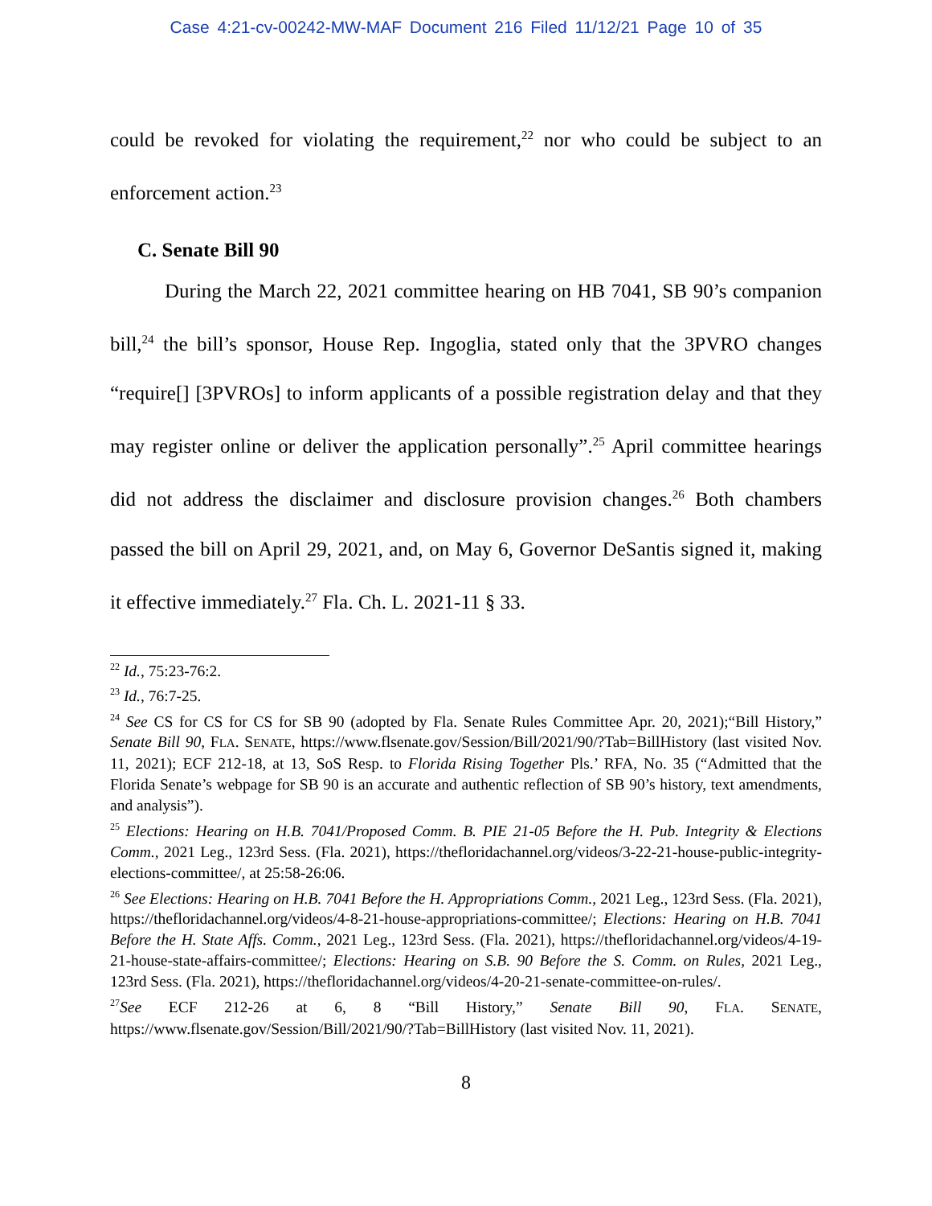Case 4:21-cv-00242-MW-MAF Document 216 Filed 11/12/21 Page 10 of 35
could be revoked for violating the requirement,<sup>22</sup> nor who could be subject to an enforcement action.<sup>23</sup>
C. Senate Bill 90
During the March 22, 2021 committee hearing on HB 7041, SB 90’s companion bill,<sup>24</sup> the bill’s sponsor, House Rep. Ingoglia, stated only that the 3PVRO changes “require[] [3PVROs] to inform applicants of a possible registration delay and that they may register online or deliver the application personally”.<sup>25</sup> April committee hearings did not address the disclaimer and disclosure provision changes.<sup>26</sup> Both chambers passed the bill on April 29, 2021, and, on May 6, Governor DeSantis signed it, making it effective immediately.<sup>27</sup> Fla. Ch. L. 2021-11 § 33.
<sup>22</sup> Id., 75:23-76:2.
<sup>23</sup> Id., 76:7-25.
<sup>24</sup> See CS for CS for CS for SB 90 (adopted by Fla. Senate Rules Committee Apr. 20, 2021);“Bill History,” Senate Bill 90, FLA. SENATE, https://www.flsenate.gov/Session/Bill/2021/90/?Tab=BillHistory (last visited Nov. 11, 2021); ECF 212-18, at 13, SoS Resp. to Florida Rising Together Pls.’ RFA, No. 35 (“Admitted that the Florida Senate’s webpage for SB 90 is an accurate and authentic reflection of SB 90’s history, text amendments, and analysis”).
<sup>25</sup> Elections: Hearing on H.B. 7041/Proposed Comm. B. PIE 21-05 Before the H. Pub. Integrity & Elections Comm., 2021 Leg., 123rd Sess. (Fla. 2021), https://thefloridachannel.org/videos/3-22-21-house-public-integrity-elections-committee/, at 25:58-26:06.
<sup>26</sup> See Elections: Hearing on H.B. 7041 Before the H. Appropriations Comm., 2021 Leg., 123rd Sess. (Fla. 2021), https://thefloridachannel.org/videos/4-8-21-house-appropriations-committee/; Elections: Hearing on H.B. 7041 Before the H. State Affs. Comm., 2021 Leg., 123rd Sess. (Fla. 2021), https://thefloridachannel.org/videos/4-19-21-house-state-affairs-committee/; Elections: Hearing on S.B. 90 Before the S. Comm. on Rules, 2021 Leg., 123rd Sess. (Fla. 2021), https://thefloridachannel.org/videos/4-20-21-senate-committee-on-rules/.
<sup>27</sup> See ECF 212-26 at 6, 8 “Bill History,” Senate Bill 90, FLA. SENATE, https://www.flsenate.gov/Session/Bill/2021/90/?Tab=BillHistory (last visited Nov. 11, 2021).
8